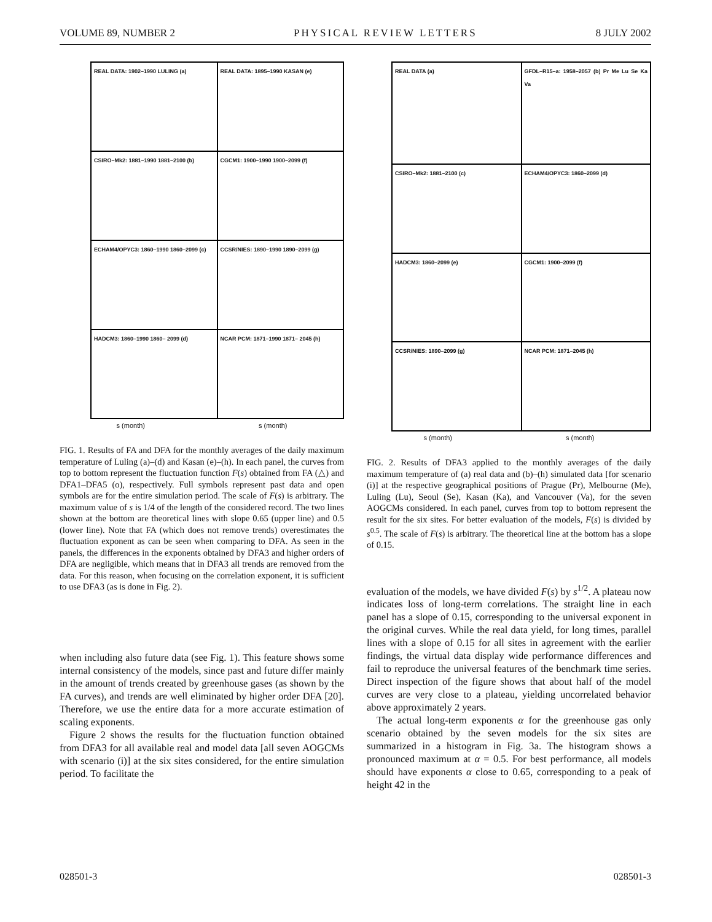VOLUME 89, NUMBER 2 PHYSICAL REVIEW LETTERS 8 JULY 2002
REAL DATA: 1902–1990 LULING (a)
REAL DATA: 1895–1990 KASAN (e)
CSIRO–Mk2: 1881–1990 1881–2100 (b)
CGCM1: 1900–1990 1900–2099 (f)
ECHAM4/OPYC3: 1860–1990 1860–2099 (c)
CCSR/NIES: 1890–1990 1890–2099 (g)
HADCM3: 1860–1990 1860– 2099 (d)
NCAR PCM: 1871–1990 1871– 2045 (h)
s (month) s (month)
FIG. 1. Results of FA and DFA for the monthly averages of the daily maximum temperature of Luling (a)–(d) and Kasan (e)–(h). In each panel, the curves from top to bottom represent the fluctuation function F(s) obtained from FA (△) and DFA1–DFA5 (o), respectively. Full symbols represent past data and open symbols are for the entire simulation period. The scale of F(s) is arbitrary. The maximum value of s is 1/4 of the length of the considered record. The two lines shown at the bottom are theoretical lines with slope 0.65 (upper line) and 0.5 (lower line). Note that FA (which does not remove trends) overestimates the fluctuation exponent as can be seen when comparing to DFA. As seen in the panels, the differences in the exponents obtained by DFA3 and higher orders of DFA are negligible, which means that in DFA3 all trends are removed from the data. For this reason, when focusing on the correlation exponent, it is sufficient to use DFA3 (as is done in Fig. 2).
when including also future data (see Fig. 1). This feature shows some internal consistency of the models, since past and future differ mainly in the amount of trends created by greenhouse gases (as shown by the FA curves), and trends are well eliminated by higher order DFA [20]. Therefore, we use the entire data for a more accurate estimation of scaling exponents.
Figure 2 shows the results for the fluctuation function obtained from DFA3 for all available real and model data [all seven AOGCMs with scenario (i)] at the six sites considered, for the entire simulation period. To facilitate the
REAL DATA (a)
GFDL–R15–a: 1958–2057 (b) Pr Me Lu Se Ka Va
CSIRO–Mk2: 1881–2100 (c)
ECHAM4/OPYC3: 1860–2099 (d)
HADCM3: 1860–2099 (e)
CGCM1: 1900–2099 (f)
CCSR/NIES: 1890–2099 (g)
NCAR PCM: 1871–2045 (h)
s (month) s (month)
FIG. 2. Results of DFA3 applied to the monthly averages of the daily maximum temperature of (a) real data and (b)–(h) simulated data [for scenario (i)] at the respective geographical positions of Prague (Pr), Melbourne (Me), Luling (Lu), Seoul (Se), Kasan (Ka), and Vancouver (Va), for the seven AOGCMs considered. In each panel, curves from top to bottom represent the result for the six sites. For better evaluation of the models, F(s) is divided by s<sup>0.5</sup>. The scale of F(s) is arbitrary. The theoretical line at the bottom has a slope of 0.15.
evaluation of the models, we have divided F(s) by s<sup>1/2</sup>. A plateau now indicates loss of long-term correlations. The straight line in each panel has a slope of 0.15, corresponding to the universal exponent in the original curves. While the real data yield, for long times, parallel lines with a slope of 0.15 for all sites in agreement with the earlier findings, the virtual data display wide performance differences and fail to reproduce the universal features of the benchmark time series. Direct inspection of the figure shows that about half of the model curves are very close to a plateau, yielding uncorrelated behavior above approximately 2 years.
The actual long-term exponents α for the greenhouse gas only scenario obtained by the seven models for the six sites are summarized in a histogram in Fig. 3a. The histogram shows a pronounced maximum at α = 0.5. For best performance, all models should have exponents α close to 0.65, corresponding to a peak of height 42 in the
028501-3 028501-3